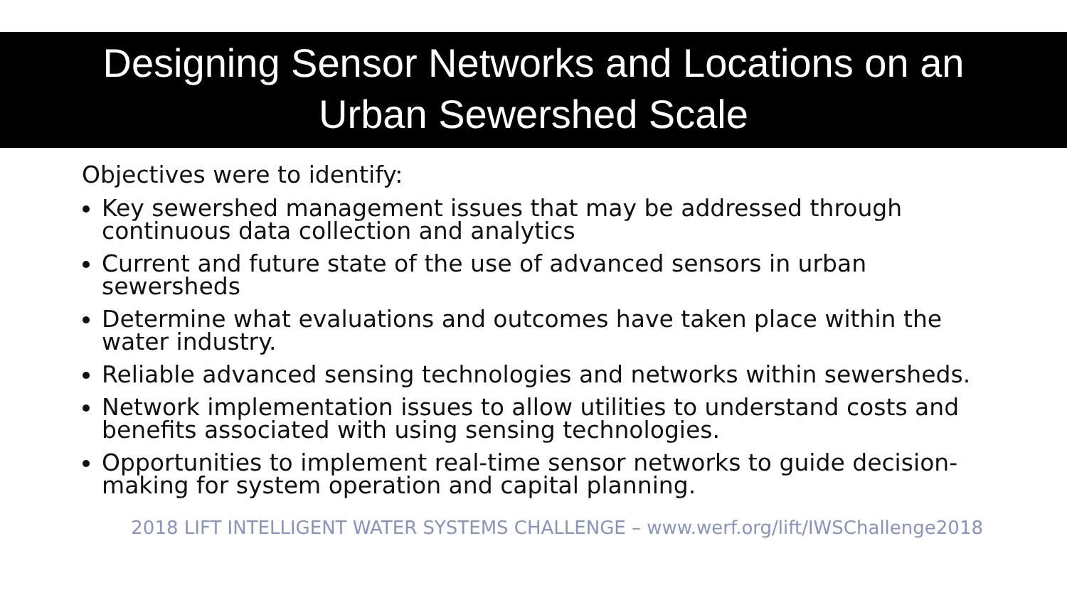Designing Sensor Networks and Locations on an
Urban Sewershed Scale
Objectives were to identify:
Key sewershed management issues that may be addressed through continuous data collection and analytics
Current and future state of the use of advanced sensors in urban sewersheds
Determine what evaluations and outcomes have taken place within the water industry.
Reliable advanced sensing technologies and networks within sewersheds.
Network implementation issues to allow utilities to understand costs and benefits associated with using sensing technologies.
Opportunities to implement real-time sensor networks to guide decision-making for system operation and capital planning.
2018 LIFT INTELLIGENT WATER SYSTEMS CHALLENGE – www.werf.org/lift/IWSChallenge2018